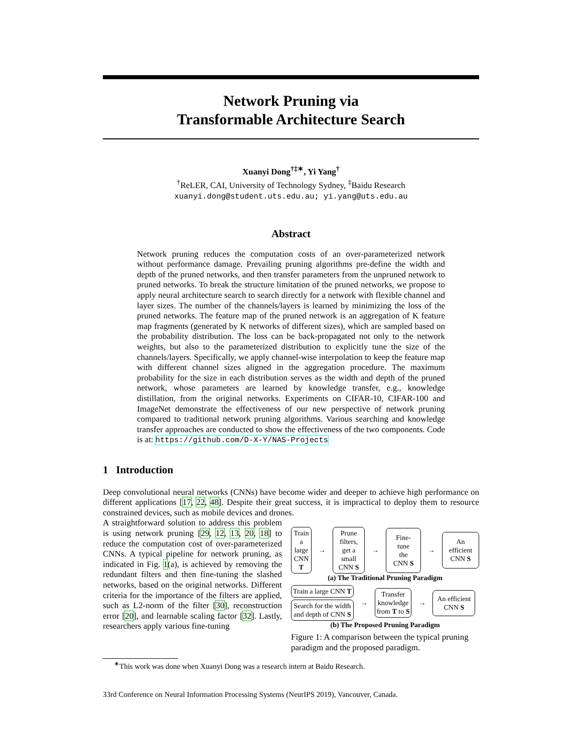Network Pruning via
Transformable Architecture Search
Xuanyi Dong<sup>†‡∗</sup>, Yi Yang<sup>†</sup>
<sup>†</sup> ReLER, CAI, University of Technology Sydney, <sup>‡</sup>Baidu Research
xuanyi.dong@student.uts.edu.au; yi.yang@uts.edu.au
Abstract
Network pruning reduces the computation costs of an over-parameterized network without performance damage. Prevailing pruning algorithms pre-define the width and depth of the pruned networks, and then transfer parameters from the unpruned network to pruned networks. To break the structure limitation of the pruned networks, we propose to apply neural architecture search to search directly for a network with flexible channel and layer sizes. The number of the channels/layers is learned by minimizing the loss of the pruned networks. The feature map of the pruned network is an aggregation of K feature map fragments (generated by K networks of different sizes), which are sampled based on the probability distribution. The loss can be back-propagated not only to the network weights, but also to the parameterized distribution to explicitly tune the size of the channels/layers. Specifically, we apply channel-wise interpolation to keep the feature map with different channel sizes aligned in the aggregation procedure. The maximum probability for the size in each distribution serves as the width and depth of the pruned network, whose parameters are learned by knowledge transfer, e.g., knowledge distillation, from the original networks. Experiments on CIFAR-10, CIFAR-100 and ImageNet demonstrate the effectiveness of our new perspective of network pruning compared to traditional network pruning algorithms. Various searching and knowledge transfer approaches are conducted to show the effectiveness of the two components. Code is at: https://github.com/D-X-Y/NAS-Projects
1 Introduction
Deep convolutional neural networks (CNNs) have become wider and deeper to achieve high performance on different applications [17, 22, 48]. Despite their great success, it is impractical to deploy them to resource constrained devices, such as mobile devices and drones.
A straightforward solution to address this problem is using network pruning [29, 12, 13, 20, 18] to reduce the computation cost of over-parameterized CNNs. A typical pipeline for network pruning, as indicated in Fig. 1(a), is achieved by removing the redundant filters and then fine-tuning the slashed networks, based on the original networks. Different criteria for the importance of the filters are applied, such as L2-norm of the filter [30], reconstruction error [20], and learnable scaling factor [32]. Lastly, researchers apply various fine-tuning
Train
a large
CNN T
→
Prune filters,
get a small
CNN S
→
Fine-tune
the CNN S
→
An efficient
CNN S
(a) The Traditional Pruning Paradigm
Train a large CNN T
Search for the width
and depth of CNN S
→
Transfer
knowledge
from T to S
→
An efficient
CNN S
(b) The Proposed Pruning Paradigm
Figure 1: A comparison between the typical pruning paradigm and the proposed paradigm.
<sup>∗</sup>This work was done when Xuanyi Dong was a research intern at Baidu Research.
33rd Conference on Neural Information Processing Systems (NeurIPS 2019), Vancouver, Canada.